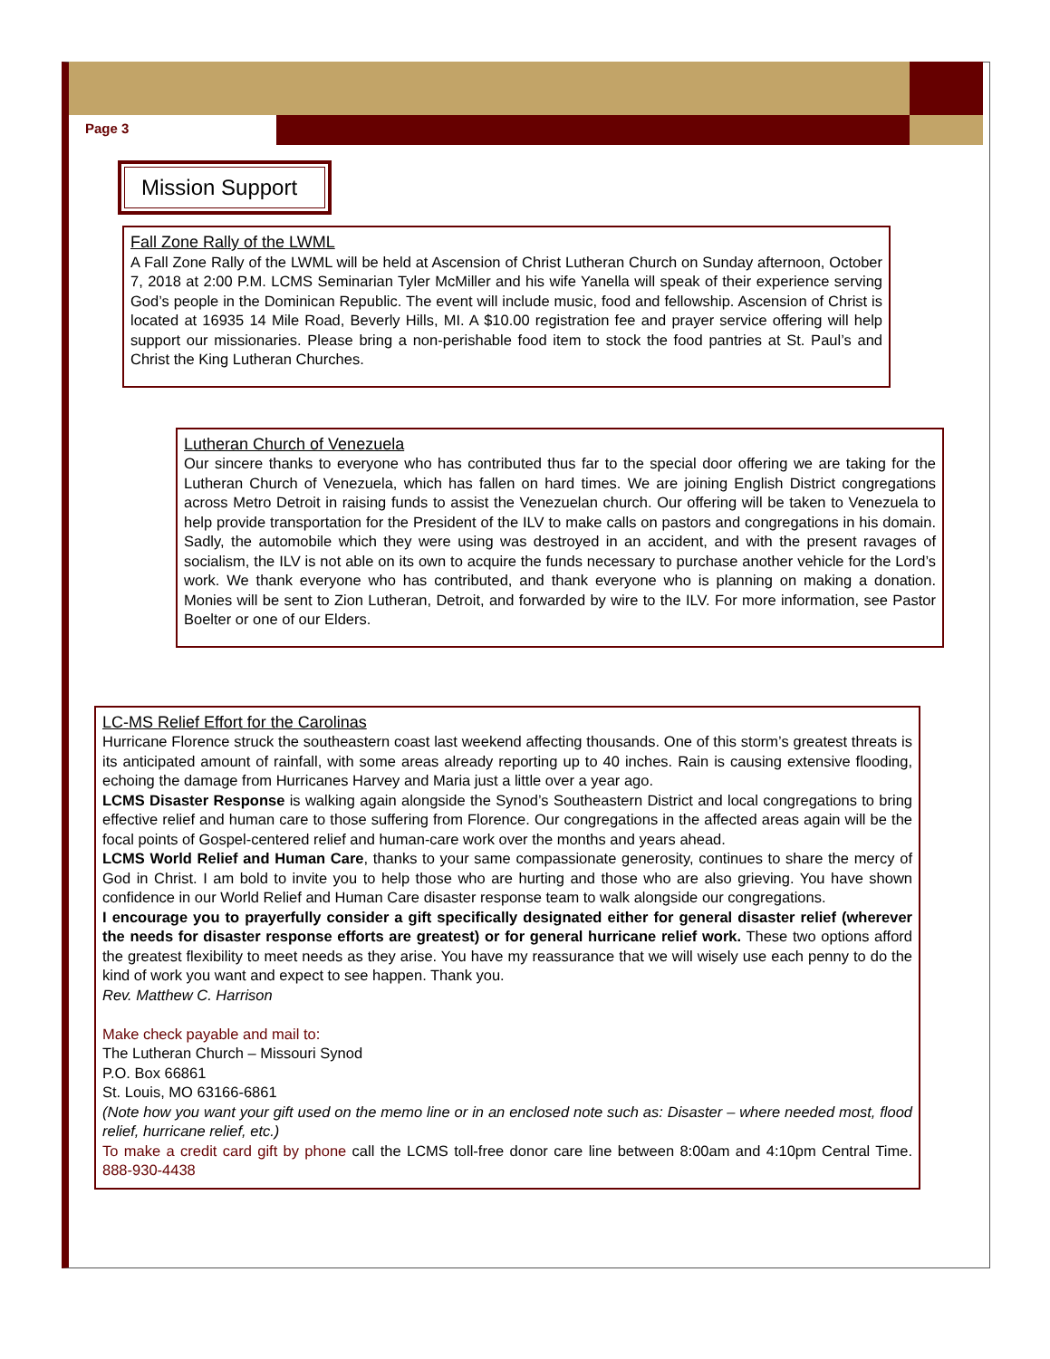Page 3
Mission Support
Fall Zone Rally of the LWML
A Fall Zone Rally of the LWML will be held at Ascension of Christ Lutheran Church on Sunday afternoon, October 7, 2018 at 2:00 P.M. LCMS Seminarian Tyler McMiller and his wife Yanella will speak of their experience serving God’s people in the Dominican Republic. The event will include music, food and fellowship. Ascension of Christ is located at 16935 14 Mile Road, Beverly Hills, MI. A $10.00 registration fee and prayer service offering will help support our missionaries. Please bring a non-perishable food item to stock the food pantries at St. Paul’s and Christ the King Lutheran Churches.
Lutheran Church of Venezuela
Our sincere thanks to everyone who has contributed thus far to the special door offering we are taking for the Lutheran Church of Venezuela, which has fallen on hard times. We are joining English District congregations across Metro Detroit in raising funds to assist the Venezuelan church. Our offering will be taken to Venezuela to help provide transportation for the President of the ILV to make calls on pastors and congregations in his domain. Sadly, the automobile which they were using was destroyed in an accident, and with the present ravages of socialism, the ILV is not able on its own to acquire the funds necessary to purchase another vehicle for the Lord’s work. We thank everyone who has contributed, and thank everyone who is planning on making a donation. Monies will be sent to Zion Lutheran, Detroit, and forwarded by wire to the ILV. For more information, see Pastor Boelter or one of our Elders.
LC-MS Relief Effort for the Carolinas
Hurricane Florence struck the southeastern coast last weekend affecting thousands. One of this storm’s greatest threats is its anticipated amount of rainfall, with some areas already reporting up to 40 inches. Rain is causing extensive flooding, echoing the damage from Hurricanes Harvey and Maria just a little over a year ago.
LCMS Disaster Response is walking again alongside the Synod’s Southeastern District and local congregations to bring effective relief and human care to those suffering from Florence. Our congregations in the affected areas again will be the focal points of Gospel-centered relief and human-care work over the months and years ahead.
LCMS World Relief and Human Care, thanks to your same compassionate generosity, continues to share the mercy of God in Christ. I am bold to invite you to help those who are hurting and those who are also grieving. You have shown confidence in our World Relief and Human Care disaster response team to walk alongside our congregations.
I encourage you to prayerfully consider a gift specifically designated either for general disaster relief (wherever the needs for disaster response efforts are greatest) or for general hurricane relief work. These two options afford the greatest flexibility to meet needs as they arise. You have my reassurance that we will wisely use each penny to do the kind of work you want and expect to see happen. Thank you.
Rev. Matthew C. Harrison
Make check payable and mail to:
The Lutheran Church – Missouri Synod
P.O. Box 66861
St. Louis, MO 63166-6861
(Note how you want your gift used on the memo line or in an enclosed note such as: Disaster – where needed most, flood relief, hurricane relief, etc.)
To make a credit card gift by phone call the LCMS toll-free donor care line between 8:00am and 4:10pm Central Time. 888-930-4438